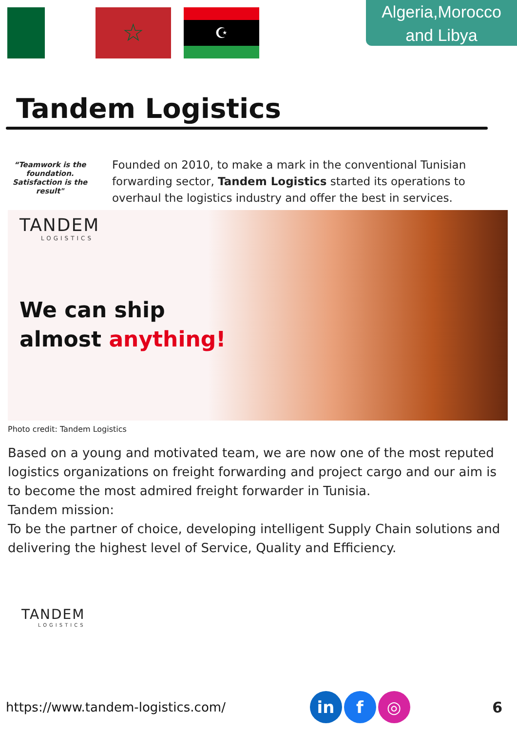☆
☪
Algeria,Morocco
and Libya
Tandem Logistics
“Teamwork is the foundation. Satisfaction is the result"
Founded on 2010, to make a mark in the conventional Tunisian forwarding sector, Tandem Logistics started its operations to overhaul the logistics industry and offer the best in services.
TANDEM
LOGISTICS
We can ship
almost anything!
Photo credit: Tandem Logistics
Based on a young and motivated team, we are now one of the most reputed logistics organizations on freight forwarding and project cargo and our aim is to become the most admired freight forwarder in Tunisia.
Tandem mission:
To be the partner of choice, developing intelligent Supply Chain solutions and delivering the highest level of Service, Quality and Efficiency.
TANDEM
LOGISTICS
https://www.tandem-logistics.com/
in f ◎
6